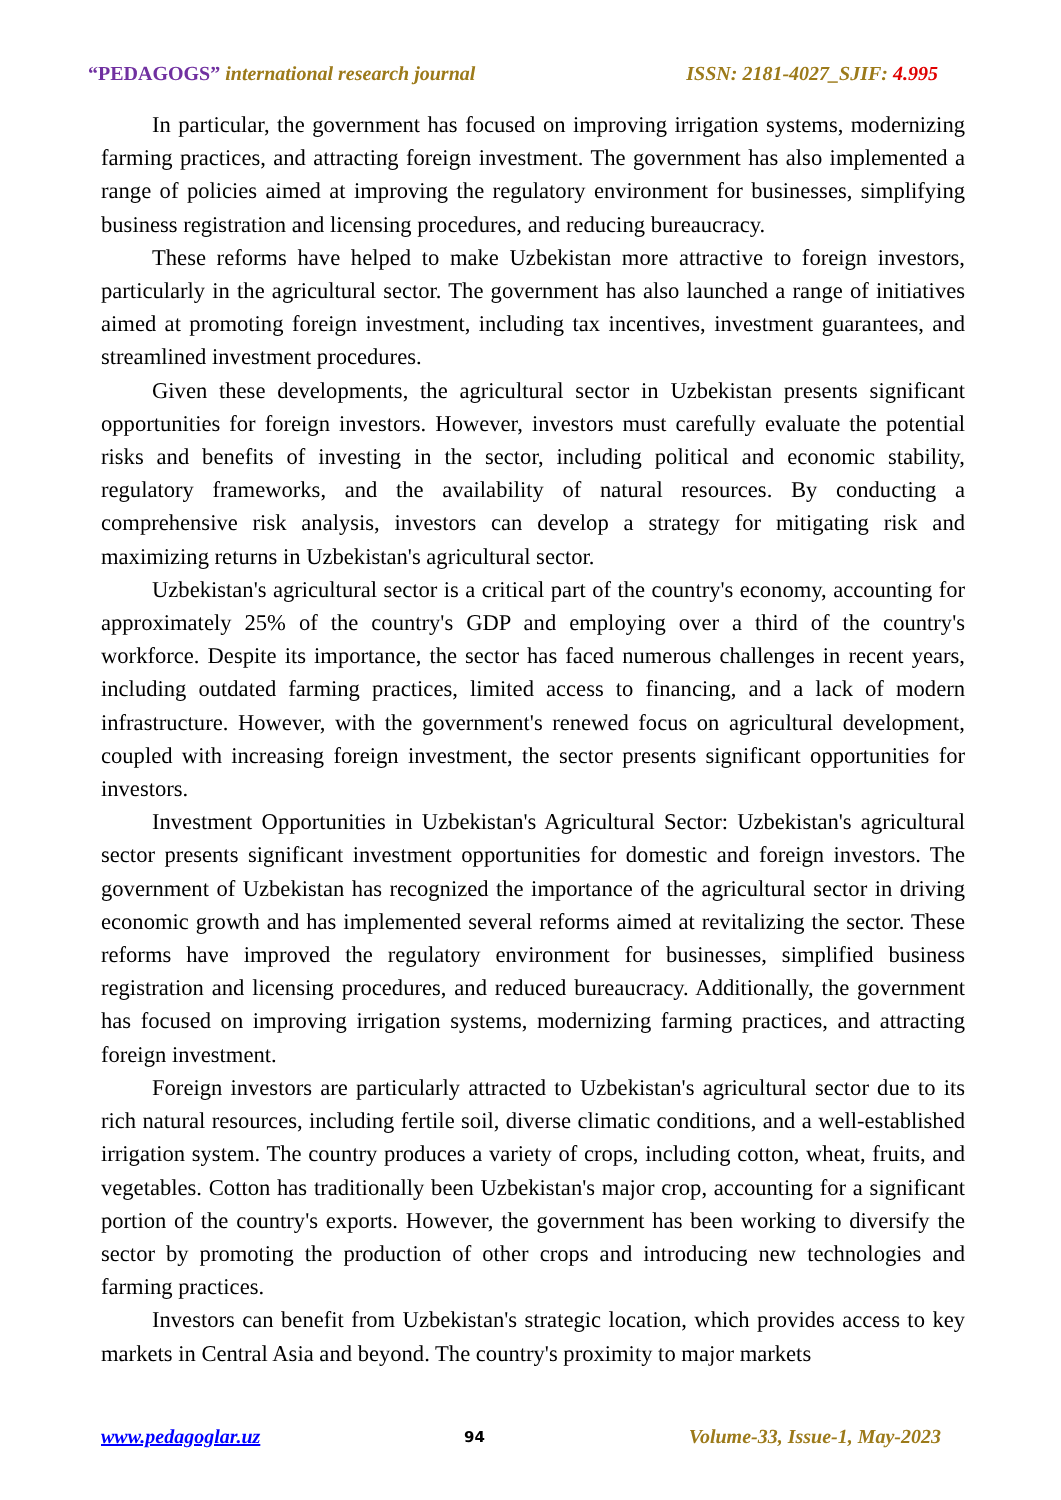“PEDAGOGS” international research journal
ISSN: 2181-4027_SJIF: 4.995
In particular, the government has focused on improving irrigation systems, modernizing farming practices, and attracting foreign investment. The government has also implemented a range of policies aimed at improving the regulatory environment for businesses, simplifying business registration and licensing procedures, and reducing bureaucracy.
These reforms have helped to make Uzbekistan more attractive to foreign investors, particularly in the agricultural sector. The government has also launched a range of initiatives aimed at promoting foreign investment, including tax incentives, investment guarantees, and streamlined investment procedures.
Given these developments, the agricultural sector in Uzbekistan presents significant opportunities for foreign investors. However, investors must carefully evaluate the potential risks and benefits of investing in the sector, including political and economic stability, regulatory frameworks, and the availability of natural resources. By conducting a comprehensive risk analysis, investors can develop a strategy for mitigating risk and maximizing returns in Uzbekistan's agricultural sector.
Uzbekistan's agricultural sector is a critical part of the country's economy, accounting for approximately 25% of the country's GDP and employing over a third of the country's workforce. Despite its importance, the sector has faced numerous challenges in recent years, including outdated farming practices, limited access to financing, and a lack of modern infrastructure. However, with the government's renewed focus on agricultural development, coupled with increasing foreign investment, the sector presents significant opportunities for investors.
Investment Opportunities in Uzbekistan's Agricultural Sector: Uzbekistan's agricultural sector presents significant investment opportunities for domestic and foreign investors. The government of Uzbekistan has recognized the importance of the agricultural sector in driving economic growth and has implemented several reforms aimed at revitalizing the sector. These reforms have improved the regulatory environment for businesses, simplified business registration and licensing procedures, and reduced bureaucracy. Additionally, the government has focused on improving irrigation systems, modernizing farming practices, and attracting foreign investment.
Foreign investors are particularly attracted to Uzbekistan's agricultural sector due to its rich natural resources, including fertile soil, diverse climatic conditions, and a well-established irrigation system. The country produces a variety of crops, including cotton, wheat, fruits, and vegetables. Cotton has traditionally been Uzbekistan's major crop, accounting for a significant portion of the country's exports. However, the government has been working to diversify the sector by promoting the production of other crops and introducing new technologies and farming practices.
Investors can benefit from Uzbekistan's strategic location, which provides access to key markets in Central Asia and beyond. The country's proximity to major markets
www.pedagoglar.uz 94 Volume-33, Issue-1, May-2023